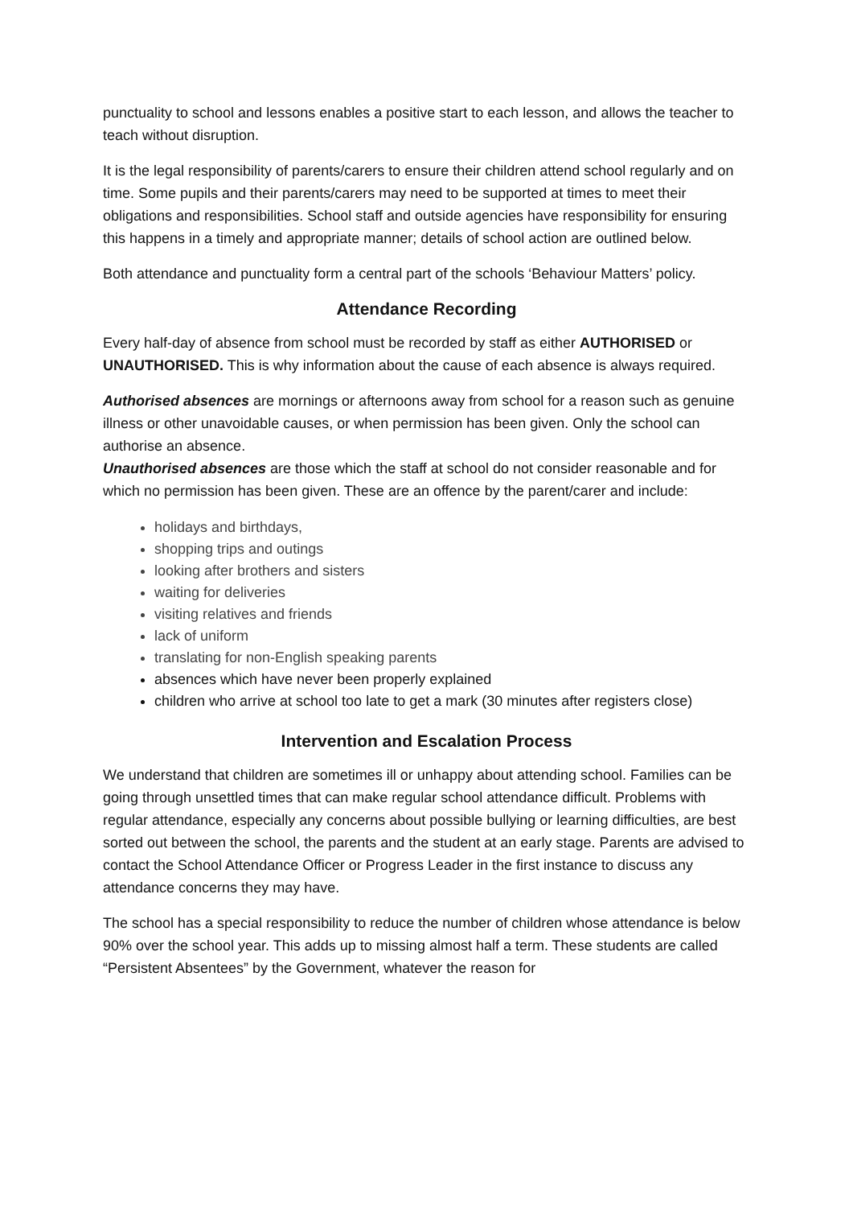punctuality to school and lessons enables a positive start to each lesson, and allows the teacher to teach without disruption.
It is the legal responsibility of parents/carers to ensure their children attend school regularly and on time. Some pupils and their parents/carers may need to be supported at times to meet their obligations and responsibilities. School staff and outside agencies have responsibility for ensuring this happens in a timely and appropriate manner; details of school action are outlined below.
Both attendance and punctuality form a central part of the schools ‘Behaviour Matters’ policy.
Attendance Recording
Every half-day of absence from school must be recorded by staff as either AUTHORISED or UNAUTHORISED. This is why information about the cause of each absence is always required.
Authorised absences are mornings or afternoons away from school for a reason such as genuine illness or other unavoidable causes, or when permission has been given. Only the school can authorise an absence.
Unauthorised absences are those which the staff at school do not consider reasonable and for which no permission has been given. These are an offence by the parent/carer and include:
holidays and birthdays,
shopping trips and outings
looking after brothers and sisters
waiting for deliveries
visiting relatives and friends
lack of uniform
translating for non-English speaking parents
absences which have never been properly explained
children who arrive at school too late to get a mark (30 minutes after registers close)
Intervention and Escalation Process
We understand that children are sometimes ill or unhappy about attending school. Families can be going through unsettled times that can make regular school attendance difficult. Problems with regular attendance, especially any concerns about possible bullying or learning difficulties, are best sorted out between the school, the parents and the student at an early stage. Parents are advised to contact the School Attendance Officer or Progress Leader in the first instance to discuss any attendance concerns they may have.
The school has a special responsibility to reduce the number of children whose attendance is below 90% over the school year. This adds up to missing almost half a term. These students are called “Persistent Absentees” by the Government, whatever the reason for